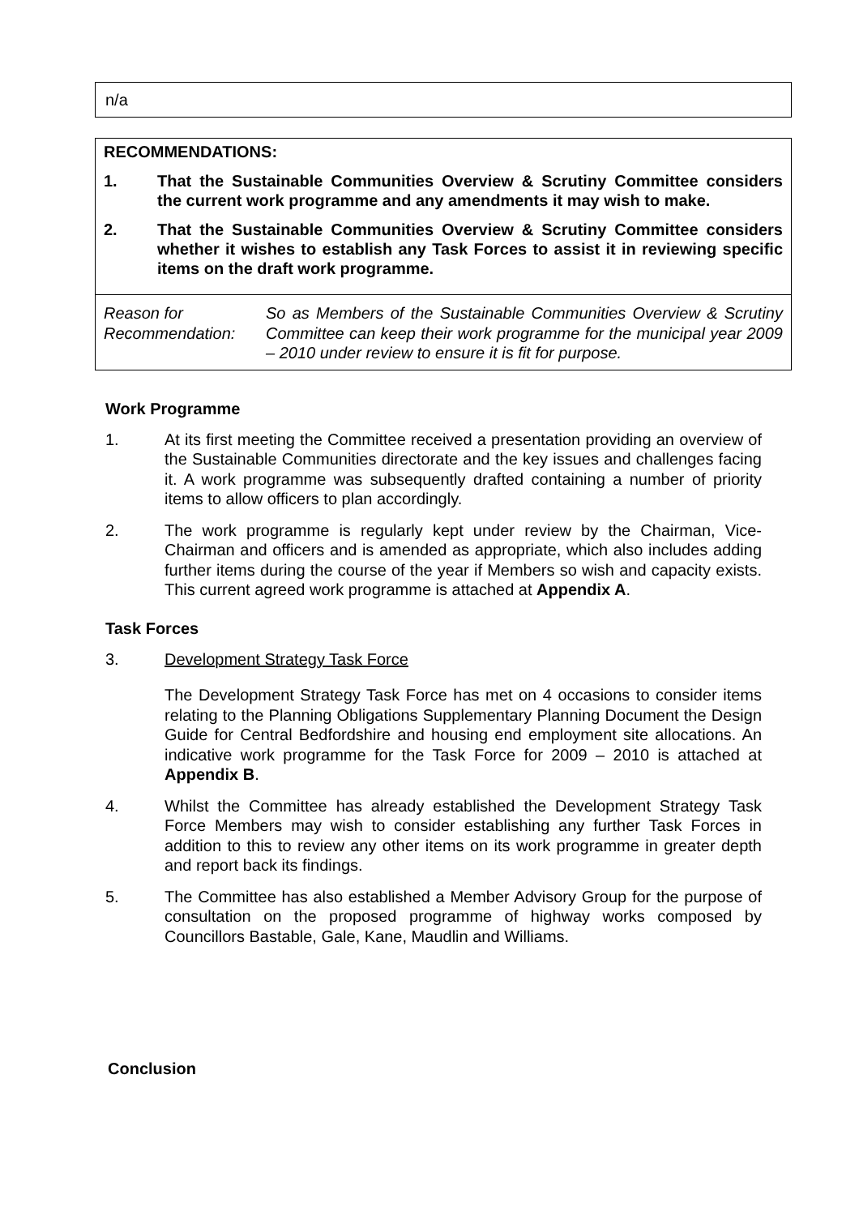n/a
RECOMMENDATIONS:
1. That the Sustainable Communities Overview & Scrutiny Committee considers the current work programme and any amendments it may wish to make.
2. That the Sustainable Communities Overview & Scrutiny Committee considers whether it wishes to establish any Task Forces to assist it in reviewing specific items on the draft work programme.
Reason for Recommendation: So as Members of the Sustainable Communities Overview & Scrutiny Committee can keep their work programme for the municipal year 2009 – 2010 under review to ensure it is fit for purpose.
Work Programme
1. At its first meeting the Committee received a presentation providing an overview of the Sustainable Communities directorate and the key issues and challenges facing it. A work programme was subsequently drafted containing a number of priority items to allow officers to plan accordingly.
2. The work programme is regularly kept under review by the Chairman, Vice-Chairman and officers and is amended as appropriate, which also includes adding further items during the course of the year if Members so wish and capacity exists. This current agreed work programme is attached at Appendix A.
Task Forces
3. Development Strategy Task Force
The Development Strategy Task Force has met on 4 occasions to consider items relating to the Planning Obligations Supplementary Planning Document the Design Guide for Central Bedfordshire and housing end employment site allocations. An indicative work programme for the Task Force for 2009 – 2010 is attached at Appendix B.
4. Whilst the Committee has already established the Development Strategy Task Force Members may wish to consider establishing any further Task Forces in addition to this to review any other items on its work programme in greater depth and report back its findings.
5. The Committee has also established a Member Advisory Group for the purpose of consultation on the proposed programme of highway works composed by Councillors Bastable, Gale, Kane, Maudlin and Williams.
Conclusion